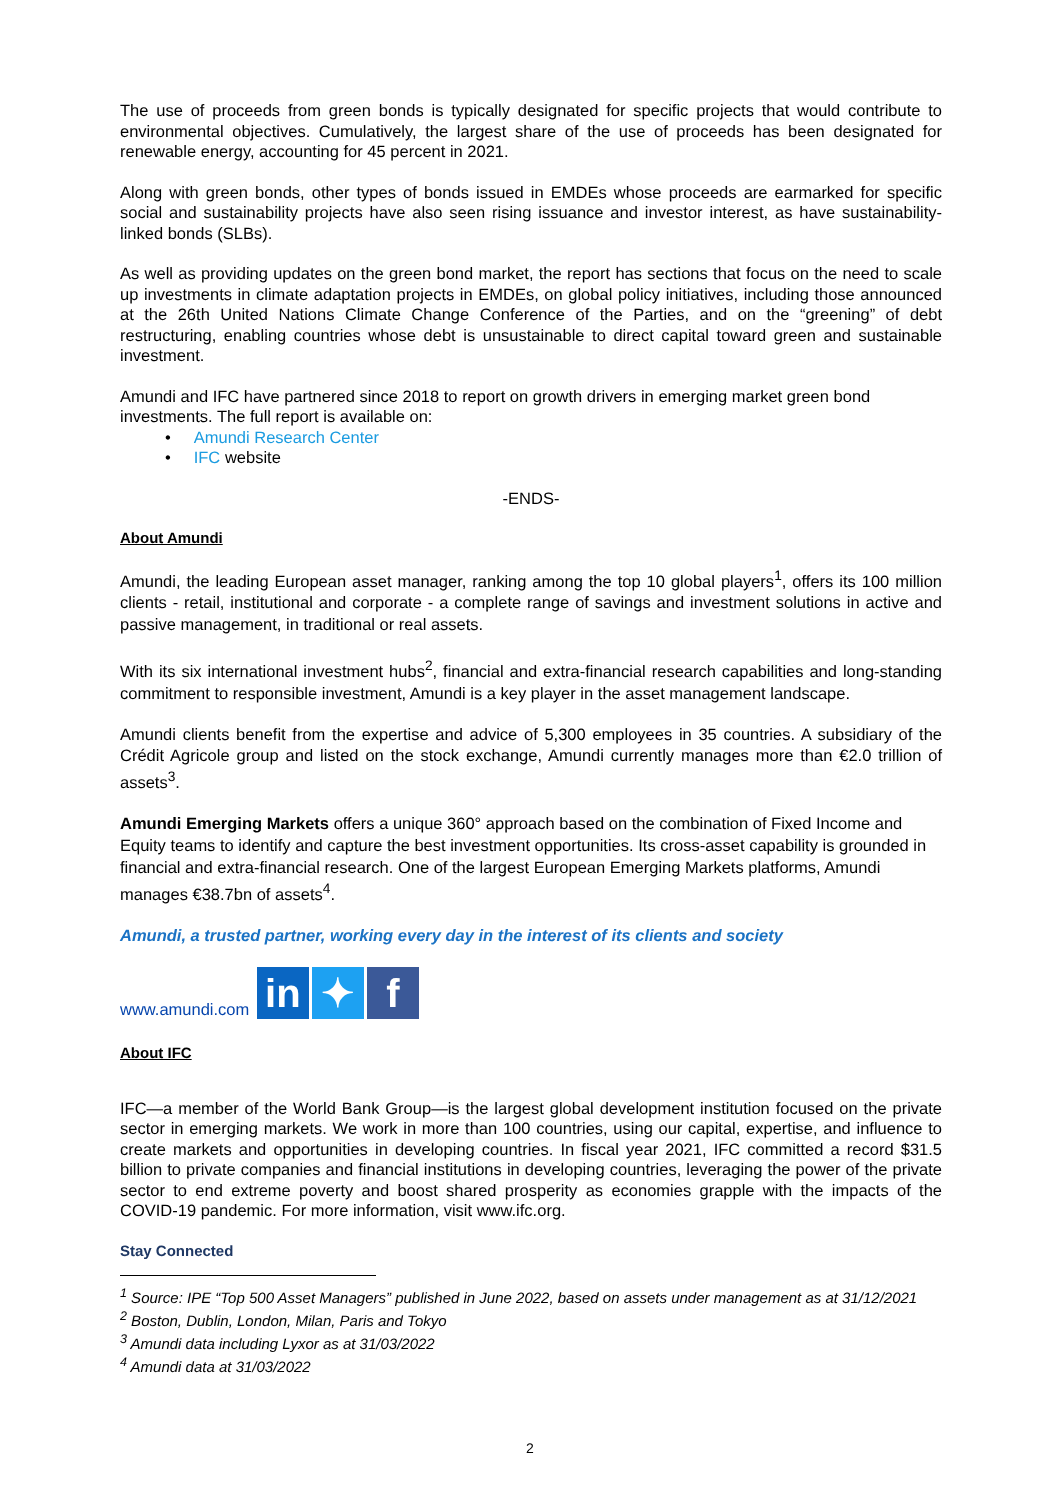The use of proceeds from green bonds is typically designated for specific projects that would contribute to environmental objectives. Cumulatively, the largest share of the use of proceeds has been designated for renewable energy, accounting for 45 percent in 2021.
Along with green bonds, other types of bonds issued in EMDEs whose proceeds are earmarked for specific social and sustainability projects have also seen rising issuance and investor interest, as have sustainability-linked bonds (SLBs).
As well as providing updates on the green bond market, the report has sections that focus on the need to scale up investments in climate adaptation projects in EMDEs, on global policy initiatives, including those announced at the 26th United Nations Climate Change Conference of the Parties, and on the “greening” of debt restructuring, enabling countries whose debt is unsustainable to direct capital toward green and sustainable investment.
Amundi and IFC have partnered since 2018 to report on growth drivers in emerging market green bond investments. The full report is available on:
• Amundi Research Center
• IFC website
-ENDS-
About Amundi
Amundi, the leading European asset manager, ranking among the top 10 global players<sup>1</sup>, offers its 100 million clients - retail, institutional and corporate - a complete range of savings and investment solutions in active and passive management, in traditional or real assets.
With its six international investment hubs<sup>2</sup>, financial and extra-financial research capabilities and long-standing commitment to responsible investment, Amundi is a key player in the asset management landscape.
Amundi clients benefit from the expertise and advice of 5,300 employees in 35 countries. A subsidiary of the Crédit Agricole group and listed on the stock exchange, Amundi currently manages more than €2.0 trillion of assets<sup>3</sup>.
Amundi Emerging Markets offers a unique 360° approach based on the combination of Fixed Income and Equity teams to identify and capture the best investment opportunities. Its cross-asset capability is grounded in financial and extra-financial research. One of the largest European Emerging Markets platforms, Amundi manages €38.7bn of assets<sup>4</sup>.
Amundi, a trusted partner, working every day in the interest of its clients and society
www.amundi.com in ✦ f
About IFC
IFC—a member of the World Bank Group—is the largest global development institution focused on the private sector in emerging markets. We work in more than 100 countries, using our capital, expertise, and influence to create markets and opportunities in developing countries. In fiscal year 2021, IFC committed a record $31.5 billion to private companies and financial institutions in developing countries, leveraging the power of the private sector to end extreme poverty and boost shared prosperity as economies grapple with the impacts of the COVID-19 pandemic. For more information, visit www.ifc.org.
Stay Connected
<sup>1</sup> Source: IPE “Top 500 Asset Managers” published in June 2022, based on assets under management as at 31/12/2021
<sup>2</sup> Boston, Dublin, London, Milan, Paris and Tokyo
<sup>3</sup> Amundi data including Lyxor as at 31/03/2022
<sup>4</sup> Amundi data at 31/03/2022
2